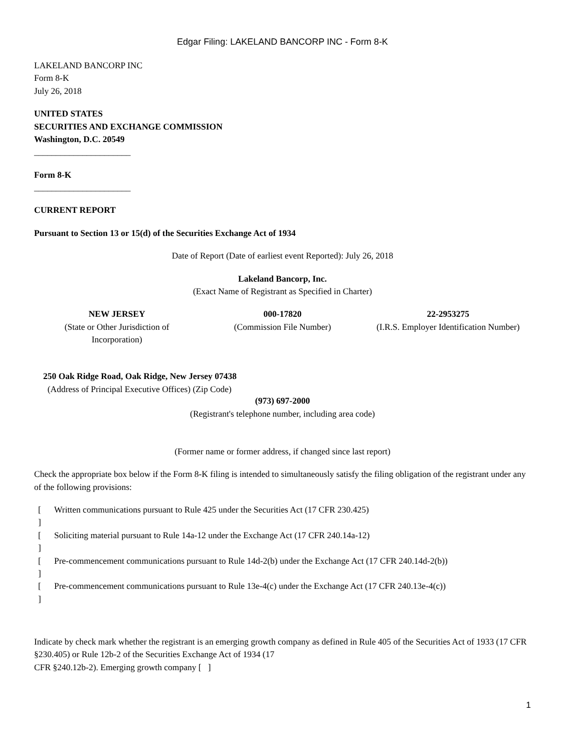Edgar Filing: LAKELAND BANCORP INC - Form 8-K
LAKELAND BANCORP INC
Form 8-K
July 26, 2018
UNITED STATES
SECURITIES AND EXCHANGE COMMISSION
Washington, D.C. 20549
______________________
Form 8-K
______________________
CURRENT REPORT
Pursuant to Section 13 or 15(d) of the Securities Exchange Act of 1934
Date of Report (Date of earliest event Reported): July 26, 2018
Lakeland Bancorp, Inc.
(Exact Name of Registrant as Specified in Charter)
| NEW JERSEY (State or Other Jurisdiction of Incorporation) | 000-17820 (Commission File Number) | 22-2953275 (I.R.S. Employer Identification Number) |
250 Oak Ridge Road, Oak Ridge, New Jersey 07438
(Address of Principal Executive Offices) (Zip Code)
(973) 697-2000
(Registrant's telephone number, including area code)
(Former name or former address, if changed since last report)
Check the appropriate box below if the Form 8-K filing is intended to simultaneously satisfy the filing obligation of the registrant under any of the following provisions:
| [ ] | Written communications pursuant to Rule 425 under the Securities Act (17 CFR 230.425) |
| [ ] | Soliciting material pursuant to Rule 14a-12 under the Exchange Act (17 CFR 240.14a-12) |
| [ ] | Pre-commencement communications pursuant to Rule 14d-2(b) under the Exchange Act (17 CFR 240.14d-2(b)) |
| [ ] | Pre-commencement communications pursuant to Rule 13e-4(c) under the Exchange Act (17 CFR 240.13e-4(c)) |
Indicate by check mark whether the registrant is an emerging growth company as defined in Rule 405 of the Securities Act of 1933 (17 CFR §230.405) or Rule 12b-2 of the Securities Exchange Act of 1934 (17
CFR §240.12b-2). Emerging growth company [ ]
1